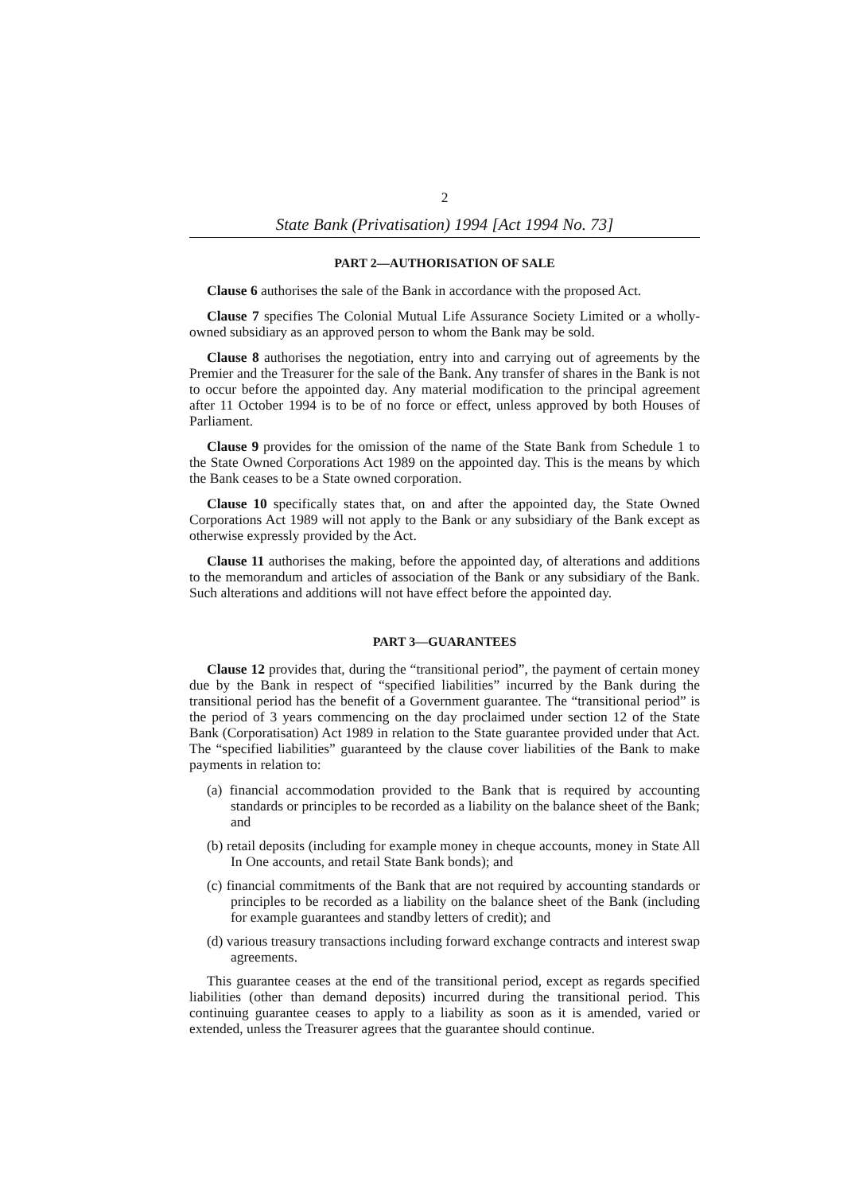2
State Bank (Privatisation) 1994 [Act 1994 No. 73]
PART 2—AUTHORISATION OF SALE
Clause 6 authorises the sale of the Bank in accordance with the proposed Act.
Clause 7 specifies The Colonial Mutual Life Assurance Society Limited or a wholly-owned subsidiary as an approved person to whom the Bank may be sold.
Clause 8 authorises the negotiation, entry into and carrying out of agreements by the Premier and the Treasurer for the sale of the Bank. Any transfer of shares in the Bank is not to occur before the appointed day. Any material modification to the principal agreement after 11 October 1994 is to be of no force or effect, unless approved by both Houses of Parliament.
Clause 9 provides for the omission of the name of the State Bank from Schedule 1 to the State Owned Corporations Act 1989 on the appointed day. This is the means by which the Bank ceases to be a State owned corporation.
Clause 10 specifically states that, on and after the appointed day, the State Owned Corporations Act 1989 will not apply to the Bank or any subsidiary of the Bank except as otherwise expressly provided by the Act.
Clause 11 authorises the making, before the appointed day, of alterations and additions to the memorandum and articles of association of the Bank or any subsidiary of the Bank. Such alterations and additions will not have effect before the appointed day.
PART 3—GUARANTEES
Clause 12 provides that, during the “transitional period”, the payment of certain money due by the Bank in respect of “specified liabilities” incurred by the Bank during the transitional period has the benefit of a Government guarantee. The “transitional period” is the period of 3 years commencing on the day proclaimed under section 12 of the State Bank (Corporatisation) Act 1989 in relation to the State guarantee provided under that Act. The “specified liabilities” guaranteed by the clause cover liabilities of the Bank to make payments in relation to:
(a) financial accommodation provided to the Bank that is required by accounting standards or principles to be recorded as a liability on the balance sheet of the Bank; and
(b) retail deposits (including for example money in cheque accounts, money in State All In One accounts, and retail State Bank bonds); and
(c) financial commitments of the Bank that are not required by accounting standards or principles to be recorded as a liability on the balance sheet of the Bank (including for example guarantees and standby letters of credit); and
(d) various treasury transactions including forward exchange contracts and interest swap agreements.
This guarantee ceases at the end of the transitional period, except as regards specified liabilities (other than demand deposits) incurred during the transitional period. This continuing guarantee ceases to apply to a liability as soon as it is amended, varied or extended, unless the Treasurer agrees that the guarantee should continue.